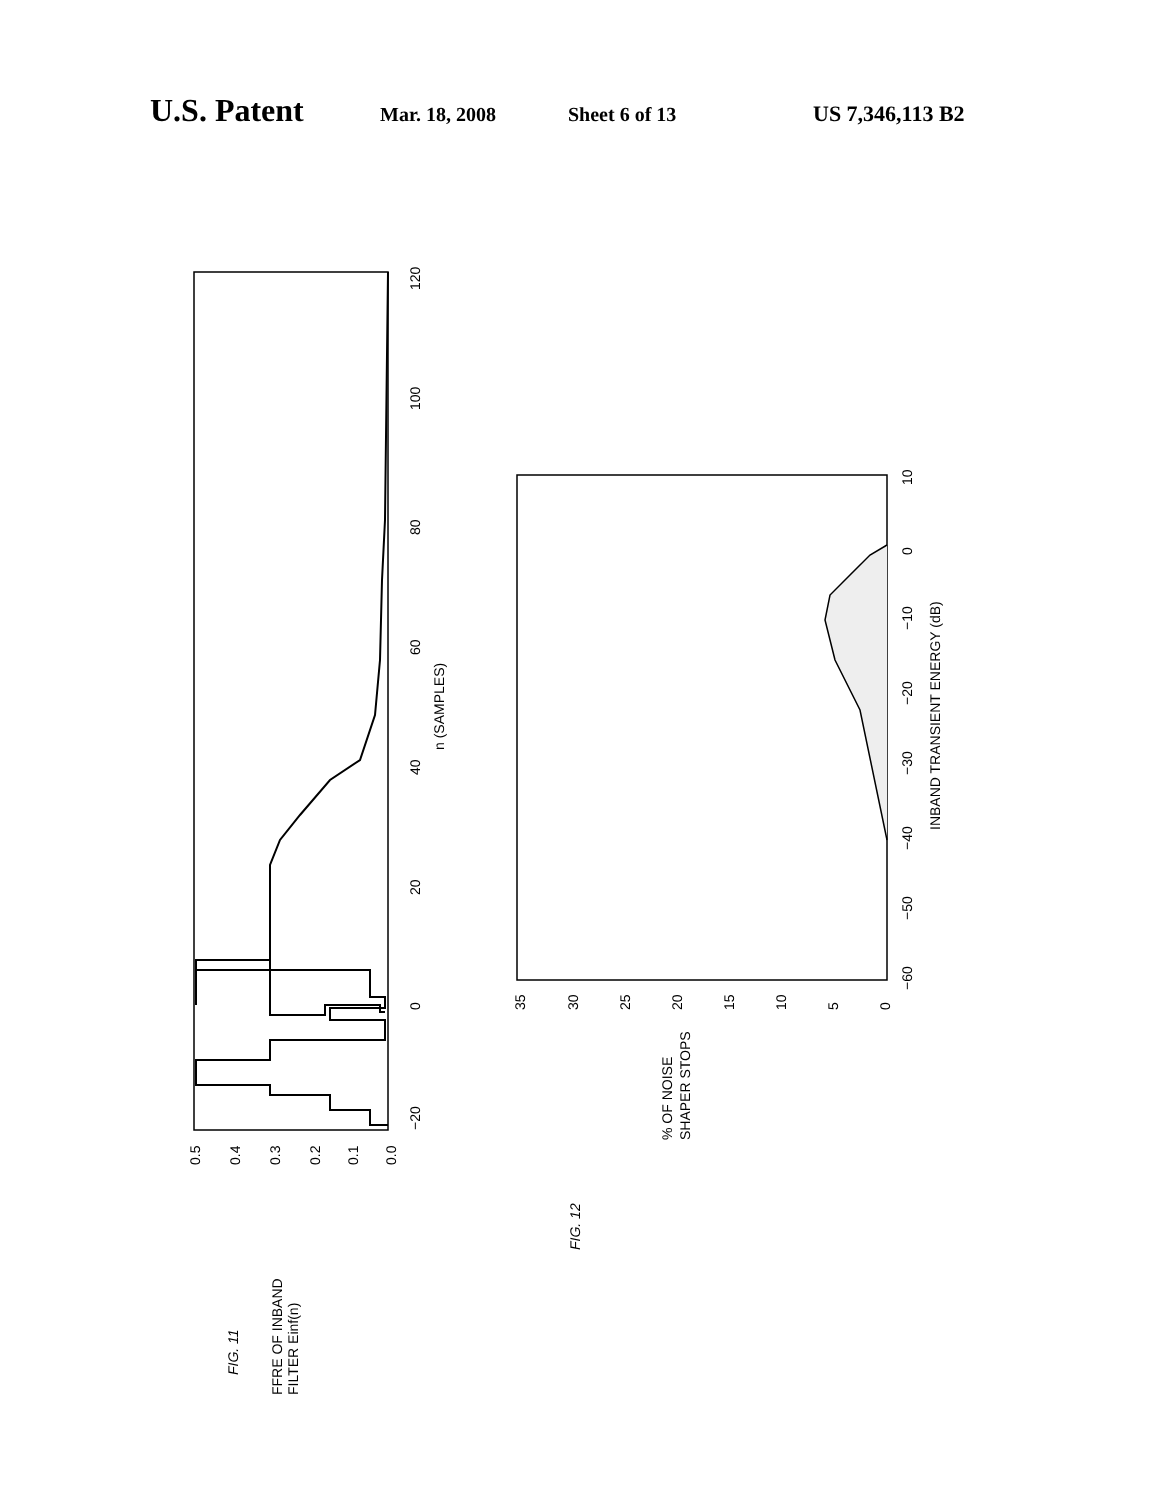U.S. Patent Mar. 18, 2008 Sheet 6 of 13 US 7,346,113 B2
FIG. 11
FFRE OF INBAND
FILTER Einf(n)
0.5
0.4
0.3
0.2
0.1
0.0
−20
0
20
40
60
80
100
120
n (SAMPLES)
FIG. 12
% OF NOISE
SHAPER STOPS
35
30
25
20
15
10
5
0
−60
−50
−40
−30
−20
−10
0
10
INBAND TRANSIENT ENERGY (dB)